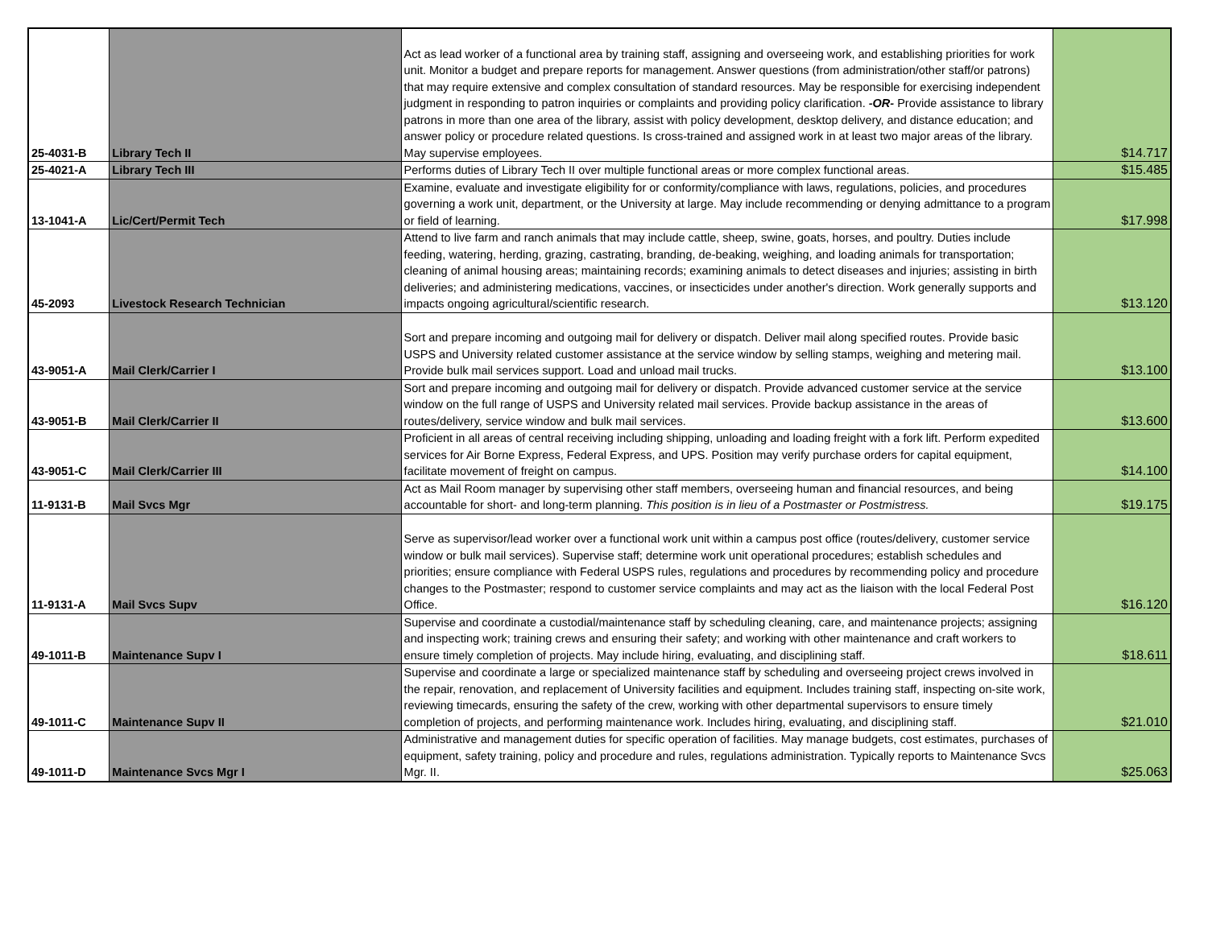| 25-4031-B | Library Tech II | Act as lead worker of a functional area by training staff, assigning and overseeing work, and establishing priorities for work unit. Monitor a budget and prepare reports for management. Answer questions (from administration/other staff/or patrons) that may require extensive and complex consultation of standard resources. May be responsible for exercising independent judgment in responding to patron inquiries or complaints and providing policy clarification. -OR- Provide assistance to library patrons in more than one area of the library, assist with policy development, desktop delivery, and distance education; and answer policy or procedure related questions. Is cross-trained and assigned work in at least two major areas of the library. May supervise employees. | $14.717 |
| 25-4021-A | Library Tech III | Performs duties of Library Tech II over multiple functional areas or more complex functional areas. | $15.485 |
| 13-1041-A | Lic/Cert/Permit Tech | Examine, evaluate and investigate eligibility for or conformity/compliance with laws, regulations, policies, and procedures governing a work unit, department, or the University at large. May include recommending or denying admittance to a program or field of learning. | $17.998 |
| 45-2093 | Livestock Research Technician | Attend to live farm and ranch animals that may include cattle, sheep, swine, goats, horses, and poultry. Duties include feeding, watering, herding, grazing, castrating, branding, de-beaking, weighing, and loading animals for transportation; cleaning of animal housing areas; maintaining records; examining animals to detect diseases and injuries; assisting in birth deliveries; and administering medications, vaccines, or insecticides under another's direction. Work generally supports and impacts ongoing agricultural/scientific research. | $13.120 |
| 43-9051-A | Mail Clerk/Carrier I | Sort and prepare incoming and outgoing mail for delivery or dispatch. Deliver mail along specified routes. Provide basic USPS and University related customer assistance at the service window by selling stamps, weighing and metering mail. Provide bulk mail services support. Load and unload mail trucks. | $13.100 |
| 43-9051-B | Mail Clerk/Carrier II | Sort and prepare incoming and outgoing mail for delivery or dispatch. Provide advanced customer service at the service window on the full range of USPS and University related mail services. Provide backup assistance in the areas of routes/delivery, service window and bulk mail services. | $13.600 |
| 43-9051-C | Mail Clerk/Carrier III | Proficient in all areas of central receiving including shipping, unloading and loading freight with a fork lift. Perform expedited services for Air Borne Express, Federal Express, and UPS. Position may verify purchase orders for capital equipment, facilitate movement of freight on campus. | $14.100 |
| 11-9131-B | Mail Svcs Mgr | Act as Mail Room manager by supervising other staff members, overseeing human and financial resources, and being accountable for short- and long-term planning. This position is in lieu of a Postmaster or Postmistress. | $19.175 |
| 11-9131-A | Mail Svcs Supv | Serve as supervisor/lead worker over a functional work unit within a campus post office (routes/delivery, customer service window or bulk mail services). Supervise staff; determine work unit operational procedures; establish schedules and priorities; ensure compliance with Federal USPS rules, regulations and procedures by recommending policy and procedure changes to the Postmaster; respond to customer service complaints and may act as the liaison with the local Federal Post Office. | $16.120 |
| 49-1011-B | Maintenance Supv I | Supervise and coordinate a custodial/maintenance staff by scheduling cleaning, care, and maintenance projects; assigning and inspecting work; training crews and ensuring their safety; and working with other maintenance and craft workers to ensure timely completion of projects. May include hiring, evaluating, and disciplining staff. | $18.611 |
| 49-1011-C | Maintenance Supv II | Supervise and coordinate a large or specialized maintenance staff by scheduling and overseeing project crews involved in the repair, renovation, and replacement of University facilities and equipment. Includes training staff, inspecting on-site work, reviewing timecards, ensuring the safety of the crew, working with other departmental supervisors to ensure timely completion of projects, and performing maintenance work. Includes hiring, evaluating, and disciplining staff. | $21.010 |
| 49-1011-D | Maintenance Svcs Mgr I | Administrative and management duties for specific operation of facilities. May manage budgets, cost estimates, purchases of equipment, safety training, policy and procedure and rules, regulations administration. Typically reports to Maintenance Svcs Mgr. II. | $25.063 |